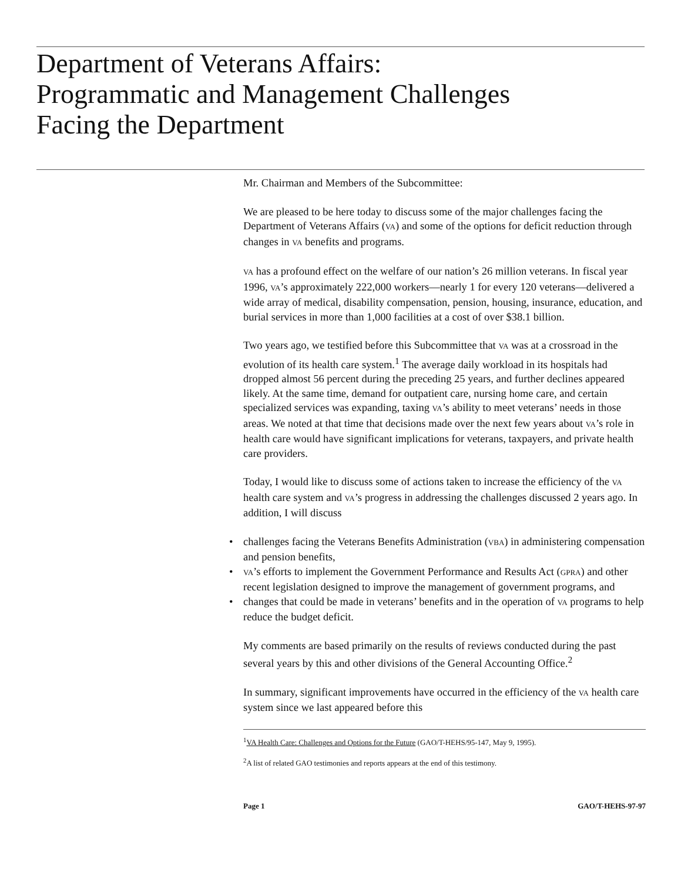Department of Veterans Affairs:
Programmatic and Management Challenges
Facing the Department
Mr. Chairman and Members of the Subcommittee:
We are pleased to be here today to discuss some of the major challenges facing the Department of Veterans Affairs (VA) and some of the options for deficit reduction through changes in VA benefits and programs.
VA has a profound effect on the welfare of our nation’s 26 million veterans. In fiscal year 1996, VA’s approximately 222,000 workers—nearly 1 for every 120 veterans—delivered a wide array of medical, disability compensation, pension, housing, insurance, education, and burial services in more than 1,000 facilities at a cost of over $38.1 billion.
Two years ago, we testified before this Subcommittee that VA was at a crossroad in the evolution of its health care system.<sup>1</sup> The average daily workload in its hospitals had dropped almost 56 percent during the preceding 25 years, and further declines appeared likely. At the same time, demand for outpatient care, nursing home care, and certain specialized services was expanding, taxing VA’s ability to meet veterans’ needs in those areas. We noted at that time that decisions made over the next few years about VA’s role in health care would have significant implications for veterans, taxpayers, and private health care providers.
Today, I would like to discuss some of actions taken to increase the efficiency of the VA health care system and VA’s progress in addressing the challenges discussed 2 years ago. In addition, I will discuss
• challenges facing the Veterans Benefits Administration (VBA) in administering compensation and pension benefits,
• VA’s efforts to implement the Government Performance and Results Act (GPRA) and other recent legislation designed to improve the management of government programs, and
• changes that could be made in veterans’ benefits and in the operation of VA programs to help reduce the budget deficit.
My comments are based primarily on the results of reviews conducted during the past several years by this and other divisions of the General Accounting Office.<sup>2</sup>
In summary, significant improvements have occurred in the efficiency of the VA health care system since we last appeared before this
<sup>1</sup> VA Health Care: Challenges and Options for the Future (GAO/T-HEHS/95-147, May 9, 1995).
<sup>2</sup> A list of related GAO testimonies and reports appears at the end of this testimony.
Page 1 GAO/T-HEHS-97-97